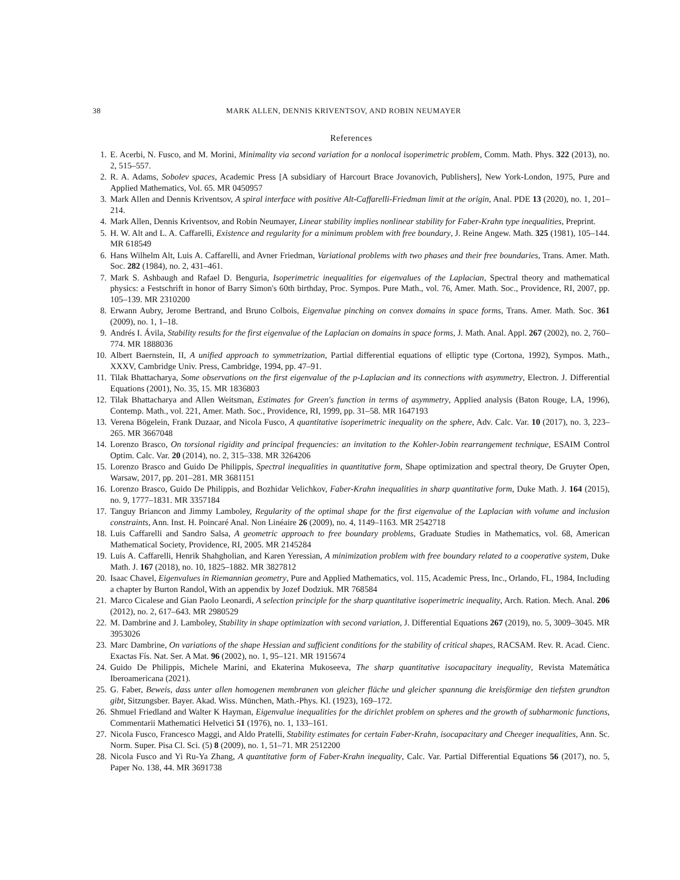38 MARK ALLEN, DENNIS KRIVENTSOV, AND ROBIN NEUMAYER
References
1. E. Acerbi, N. Fusco, and M. Morini, Minimality via second variation for a nonlocal isoperimetric problem, Comm. Math. Phys. 322 (2013), no. 2, 515–557.
2. R. A. Adams, Sobolev spaces, Academic Press [A subsidiary of Harcourt Brace Jovanovich, Publishers], New York-London, 1975, Pure and Applied Mathematics, Vol. 65. MR 0450957
3. Mark Allen and Dennis Kriventsov, A spiral interface with positive Alt-Caffarelli-Friedman limit at the origin, Anal. PDE 13 (2020), no. 1, 201–214.
4. Mark Allen, Dennis Kriventsov, and Robin Neumayer, Linear stability implies nonlinear stability for Faber-Krahn type inequalities, Preprint.
5. H. W. Alt and L. A. Caffarelli, Existence and regularity for a minimum problem with free boundary, J. Reine Angew. Math. 325 (1981), 105–144. MR 618549
6. Hans Wilhelm Alt, Luis A. Caffarelli, and Avner Friedman, Variational problems with two phases and their free boundaries, Trans. Amer. Math. Soc. 282 (1984), no. 2, 431–461.
7. Mark S. Ashbaugh and Rafael D. Benguria, Isoperimetric inequalities for eigenvalues of the Laplacian, Spectral theory and mathematical physics: a Festschrift in honor of Barry Simon's 60th birthday, Proc. Sympos. Pure Math., vol. 76, Amer. Math. Soc., Providence, RI, 2007, pp. 105–139. MR 2310200
8. Erwann Aubry, Jerome Bertrand, and Bruno Colbois, Eigenvalue pinching on convex domains in space forms, Trans. Amer. Math. Soc. 361 (2009), no. 1, 1–18.
9. Andrés I. Ávila, Stability results for the first eigenvalue of the Laplacian on domains in space forms, J. Math. Anal. Appl. 267 (2002), no. 2, 760–774. MR 1888036
10. Albert Baernstein, II, A unified approach to symmetrization, Partial differential equations of elliptic type (Cortona, 1992), Sympos. Math., XXXV, Cambridge Univ. Press, Cambridge, 1994, pp. 47–91.
11. Tilak Bhattacharya, Some observations on the first eigenvalue of the p-Laplacian and its connections with asymmetry, Electron. J. Differential Equations (2001), No. 35, 15. MR 1836803
12. Tilak Bhattacharya and Allen Weitsman, Estimates for Green's function in terms of asymmetry, Applied analysis (Baton Rouge, LA, 1996), Contemp. Math., vol. 221, Amer. Math. Soc., Providence, RI, 1999, pp. 31–58. MR 1647193
13. Verena Bögelein, Frank Duzaar, and Nicola Fusco, A quantitative isoperimetric inequality on the sphere, Adv. Calc. Var. 10 (2017), no. 3, 223–265. MR 3667048
14. Lorenzo Brasco, On torsional rigidity and principal frequencies: an invitation to the Kohler-Jobin rearrangement technique, ESAIM Control Optim. Calc. Var. 20 (2014), no. 2, 315–338. MR 3264206
15. Lorenzo Brasco and Guido De Philippis, Spectral inequalities in quantitative form, Shape optimization and spectral theory, De Gruyter Open, Warsaw, 2017, pp. 201–281. MR 3681151
16. Lorenzo Brasco, Guido De Philippis, and Bozhidar Velichkov, Faber-Krahn inequalities in sharp quantitative form, Duke Math. J. 164 (2015), no. 9, 1777–1831. MR 3357184
17. Tanguy Briancon and Jimmy Lamboley, Regularity of the optimal shape for the first eigenvalue of the Laplacian with volume and inclusion constraints, Ann. Inst. H. Poincaré Anal. Non Linéaire 26 (2009), no. 4, 1149–1163. MR 2542718
18. Luis Caffarelli and Sandro Salsa, A geometric approach to free boundary problems, Graduate Studies in Mathematics, vol. 68, American Mathematical Society, Providence, RI, 2005. MR 2145284
19. Luis A. Caffarelli, Henrik Shahgholian, and Karen Yeressian, A minimization problem with free boundary related to a cooperative system, Duke Math. J. 167 (2018), no. 10, 1825–1882. MR 3827812
20. Isaac Chavel, Eigenvalues in Riemannian geometry, Pure and Applied Mathematics, vol. 115, Academic Press, Inc., Orlando, FL, 1984, Including a chapter by Burton Randol, With an appendix by Jozef Dodziuk. MR 768584
21. Marco Cicalese and Gian Paolo Leonardi, A selection principle for the sharp quantitative isoperimetric inequality, Arch. Ration. Mech. Anal. 206 (2012), no. 2, 617–643. MR 2980529
22. M. Dambrine and J. Lamboley, Stability in shape optimization with second variation, J. Differential Equations 267 (2019), no. 5, 3009–3045. MR 3953026
23. Marc Dambrine, On variations of the shape Hessian and sufficient conditions for the stability of critical shapes, RACSAM. Rev. R. Acad. Cienc. Exactas Fís. Nat. Ser. A Mat. 96 (2002), no. 1, 95–121. MR 1915674
24. Guido De Philippis, Michele Marini, and Ekaterina Mukoseeva, The sharp quantitative isocapacitary inequality, Revista Matemática Iberoamericana (2021).
25. G. Faber, Beweis, dass unter allen homogenen membranen von gleicher fläche und gleicher spannung die kreisförmige den tiefsten grundton gibt, Sitzungsber. Bayer. Akad. Wiss. München, Math.-Phys. Kl. (1923), 169–172.
26. Shmuel Friedland and Walter K Hayman, Eigenvalue inequalities for the dirichlet problem on spheres and the growth of subharmonic functions, Commentarii Mathematici Helvetici 51 (1976), no. 1, 133–161.
27. Nicola Fusco, Francesco Maggi, and Aldo Pratelli, Stability estimates for certain Faber-Krahn, isocapacitary and Cheeger inequalities, Ann. Sc. Norm. Super. Pisa Cl. Sci. (5) 8 (2009), no. 1, 51–71. MR 2512200
28. Nicola Fusco and Yi Ru-Ya Zhang, A quantitative form of Faber-Krahn inequality, Calc. Var. Partial Differential Equations 56 (2017), no. 5, Paper No. 138, 44. MR 3691738